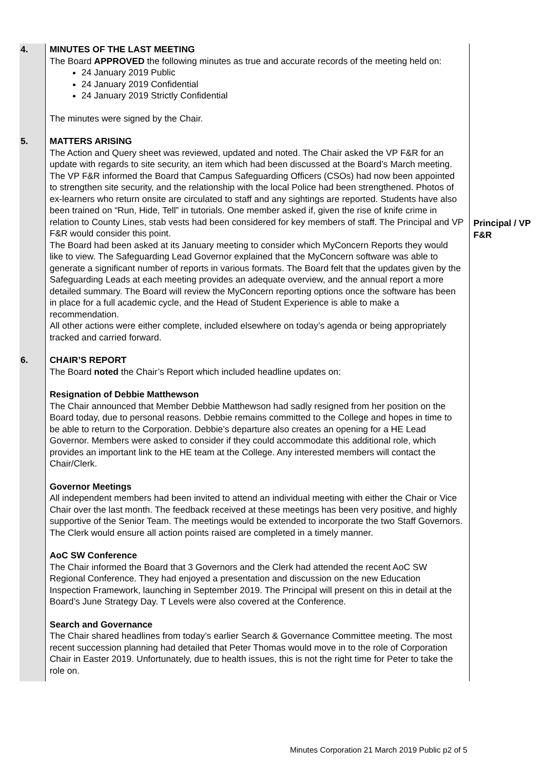| 4. | MINUTES OF THE LAST MEETING The Board APPROVED the following minutes as true and accurate records of the meeting held on: 24 January 2019 Public 24 January 2019 Confidential 24 January 2019 Strictly Confidential The minutes were signed by the Chair. | |
| 5. | MATTERS ARISING The Action and Query sheet was reviewed, updated and noted. The Chair asked the VP F&R for an update with regards to site security, an item which had been discussed at the Board’s March meeting. The VP F&R informed the Board that Campus Safeguarding Officers (CSOs) had now been appointed to strengthen site security, and the relationship with the local Police had been strengthened. Photos of ex-learners who return onsite are circulated to staff and any sightings are reported. Students have also been trained on “Run, Hide, Tell” in tutorials. One member asked if, given the rise of knife crime in relation to County Lines, stab vests had been considered for key members of staff. The Principal and VP F&R would consider this point. The Board had been asked at its January meeting to consider which MyConcern Reports they would like to view. The Safeguarding Lead Governor explained that the MyConcern software was able to generate a significant number of reports in various formats. The Board felt that the updates given by the Safeguarding Leads at each meeting provides an adequate overview, and the annual report a more detailed summary. The Board will review the MyConcern reporting options once the software has been in place for a full academic cycle, and the Head of Student Experience is able to make a recommendation. All other actions were either complete, included elsewhere on today’s agenda or being appropriately tracked and carried forward. | Principal / VP F&R |
| 6. | CHAIR’S REPORT The Board noted the Chair’s Report which included headline updates on: Resignation of Debbie Matthewson The Chair announced that Member Debbie Matthewson had sadly resigned from her position on the Board today, due to personal reasons. Debbie remains committed to the College and hopes in time to be able to return to the Corporation. Debbie’s departure also creates an opening for a HE Lead Governor. Members were asked to consider if they could accommodate this additional role, which provides an important link to the HE team at the College. Any interested members will contact the Chair/Clerk. Governor Meetings All independent members had been invited to attend an individual meeting with either the Chair or Vice Chair over the last month. The feedback received at these meetings has been very positive, and highly supportive of the Senior Team. The meetings would be extended to incorporate the two Staff Governors. The Clerk would ensure all action points raised are completed in a timely manner. AoC SW Conference The Chair informed the Board that 3 Governors and the Clerk had attended the recent AoC SW Regional Conference. They had enjoyed a presentation and discussion on the new Education Inspection Framework, launching in September 2019. The Principal will present on this in detail at the Board’s June Strategy Day. T Levels were also covered at the Conference. Search and Governance The Chair shared headlines from today’s earlier Search & Governance Committee meeting. The most recent succession planning had detailed that Peter Thomas would move in to the role of Corporation Chair in Easter 2019. Unfortunately, due to health issues, this is not the right time for Peter to take the role on. | |
Minutes Corporation 21 March 2019 Public p2 of 5